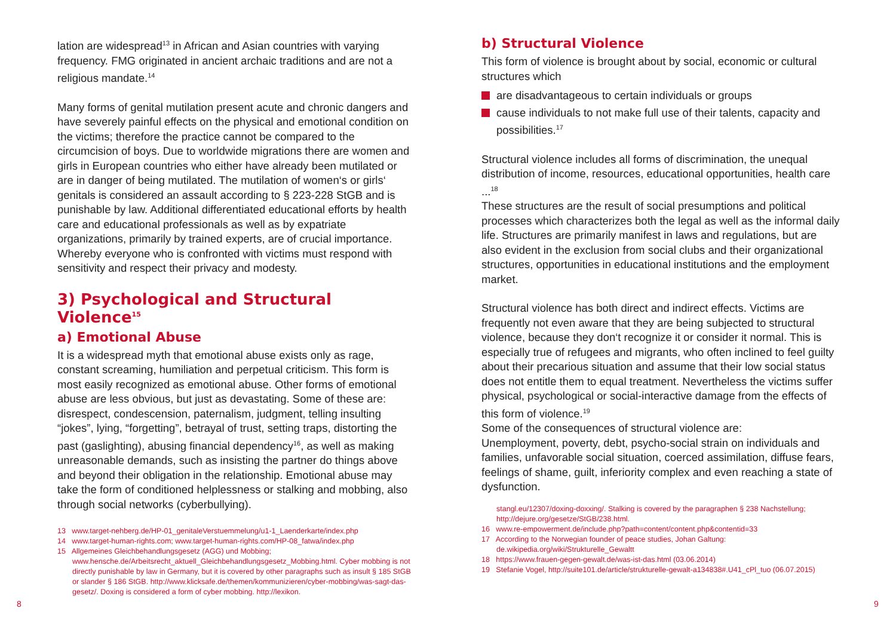lation are widespread<sup>13</sup> in African and Asian countries with varying frequency. FMG originated in ancient archaic traditions and are not a religious mandate.<sup>14</sup>
Many forms of genital mutilation present acute and chronic dangers and have severely painful effects on the physical and emotional condition on the victims; therefore the practice cannot be compared to the circumcision of boys. Due to worldwide migrations there are women and girls in European countries who either have already been mutilated or are in danger of being mutilated. The mutilation of women‘s or girls‘ genitals is considered an assault according to § 223-228 StGB and is punishable by law. Additional differentiated educational efforts by health care and educational professionals as well as by expatriate organizations, primarily by trained experts, are of crucial importance. Whereby everyone who is confronted with victims must respond with sensitivity and respect their privacy and modesty.
3) Psychological and Structural Violence<sup>15</sup>
a) Emotional Abuse
It is a widespread myth that emotional abuse exists only as rage, constant screaming, humiliation and perpetual criticism. This form is most easily recognized as emotional abuse. Other forms of emotional abuse are less obvious, but just as devastating. Some of these are: disrespect, condescension, paternalism, judgment, telling insulting “jokes”, lying, “forgetting”, betrayal of trust, setting traps, distorting the past (gaslighting), abusing financial dependency<sup>16</sup>, as well as making unreasonable demands, such as insisting the partner do things above and beyond their obligation in the relationship. Emotional abuse may take the form of conditioned helplessness or stalking and mobbing, also through social networks (cyberbullying).
13 www.target-nehberg.de/HP-01_genitaleVerstuemmelung/u1-1_Laenderkarte/index.php
14 www.target-human-rights.com; www.target-human-rights.com/HP-08_fatwa/index.php
15 Allgemeines Gleichbehandlungsgesetz (AGG) und Mobbing; www.hensche.de/Arbeitsrecht_aktuell_Gleichbehandlungsgesetz_Mobbing.html. Cyber mobbing is not directly punishable by law in Germany, but it is covered by other paragraphs such as insult § 185 StGB or slander § 186 StGB. http://www.klicksafe.de/themen/kommunizieren/cyber-mobbing/was-sagt-das-gesetz/. Doxing is considered a form of cyber mobbing. http://lexikon.
b) Structural Violence
This form of violence is brought about by social, economic or cultural structures which
are disadvantageous to certain individuals or groups
cause individuals to not make full use of their talents, capacity and possibilities.<sup>17</sup>
Structural violence includes all forms of discrimination, the unequal distribution of income, resources, educational opportunities, health care ...<sup>18</sup>
These structures are the result of social presumptions and political processes which characterizes both the legal as well as the informal daily life. Structures are primarily manifest in laws and regulations, but are also evident in the exclusion from social clubs and their organizational structures, opportunities in educational institutions and the employment market.
Structural violence has both direct and indirect effects. Victims are frequently not even aware that they are being subjected to structural violence, because they don‘t recognize it or consider it normal. This is especially true of refugees and migrants, who often inclined to feel guilty about their precarious situation and assume that their low social status does not entitle them to equal treatment. Nevertheless the victims suffer physical, psychological or social-interactive damage from the effects of this form of violence.<sup>19</sup>
Some of the consequences of structural violence are:
Unemployment, poverty, debt, psycho-social strain on individuals and families, unfavorable social situation, coerced assimilation, diffuse fears, feelings of shame, guilt, inferiority complex and even reaching a state of dysfunction.
stangl.eu/12307/doxing-doxxing/. Stalking is covered by the paragraphen § 238 Nachstellung; http://dejure.org/gesetze/StGB/238.html.
16 www.re-empowerment.de/include.php?path=content/content.php&contentid=33
17 According to the Norwegian founder of peace studies, Johan Galtung: de.wikipedia.org/wiki/Strukturelle_Gewaltt
18 https://www.frauen-gegen-gewalt.de/was-ist-das.html (03.06.2014)
19 Stefanie Vogel, http://suite101.de/article/strukturelle-gewalt-a134838#.U41_cPl_tuo (06.07.2015)
8 9